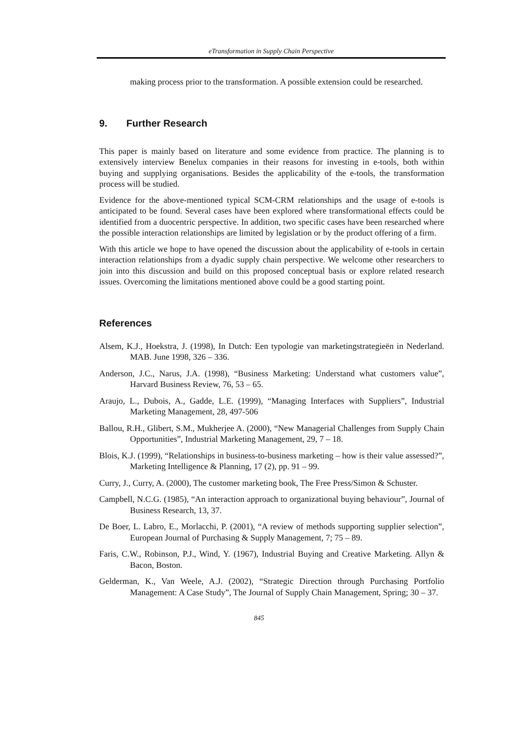eTransformation in Supply Chain Perspective
making process prior to the transformation. A possible extension could be researched.
9. Further Research
This paper is mainly based on literature and some evidence from practice. The planning is to extensively interview Benelux companies in their reasons for investing in e-tools, both within buying and supplying organisations. Besides the applicability of the e-tools, the transformation process will be studied.
Evidence for the above-mentioned typical SCM-CRM relationships and the usage of e-tools is anticipated to be found. Several cases have been explored where transformational effects could be identified from a duocentric perspective. In addition, two specific cases have been researched where the possible interaction relationships are limited by legislation or by the product offering of a firm.
With this article we hope to have opened the discussion about the applicability of e-tools in certain interaction relationships from a dyadic supply chain perspective. We welcome other researchers to join into this discussion and build on this proposed conceptual basis or explore related research issues. Overcoming the limitations mentioned above could be a good starting point.
References
Alsem, K.J., Hoekstra, J. (1998), In Dutch: Een typologie van marketingstrategieën in Nederland. MAB. June 1998, 326 – 336.
Anderson, J.C., Narus, J.A. (1998), “Business Marketing: Understand what customers value”, Harvard Business Review, 76, 53 – 65.
Araujo, L., Dubois, A., Gadde, L.E. (1999), “Managing Interfaces with Suppliers”, Industrial Marketing Management, 28, 497-506
Ballou, R.H., Glibert, S.M., Mukherjee A. (2000), “New Managerial Challenges from Supply Chain Opportunities”, Industrial Marketing Management, 29, 7 – 18.
Blois, K.J. (1999), “Relationships in business-to-business marketing – how is their value assessed?”, Marketing Intelligence & Planning, 17 (2), pp. 91 – 99.
Curry, J., Curry, A. (2000), The customer marketing book, The Free Press/Simon & Schuster.
Campbell, N.C.G. (1985), “An interaction approach to organizational buying behaviour”, Journal of Business Research, 13, 37.
De Boer, L. Labro, E., Morlacchi, P. (2001), “A review of methods supporting supplier selection”, European Journal of Purchasing & Supply Management, 7; 75 – 89.
Faris, C.W., Robinson, P.J., Wind, Y. (1967), Industrial Buying and Creative Marketing. Allyn & Bacon, Boston.
Gelderman, K., Van Weele, A.J. (2002), “Strategic Direction through Purchasing Portfolio Management: A Case Study”, The Journal of Supply Chain Management, Spring; 30 – 37.
845